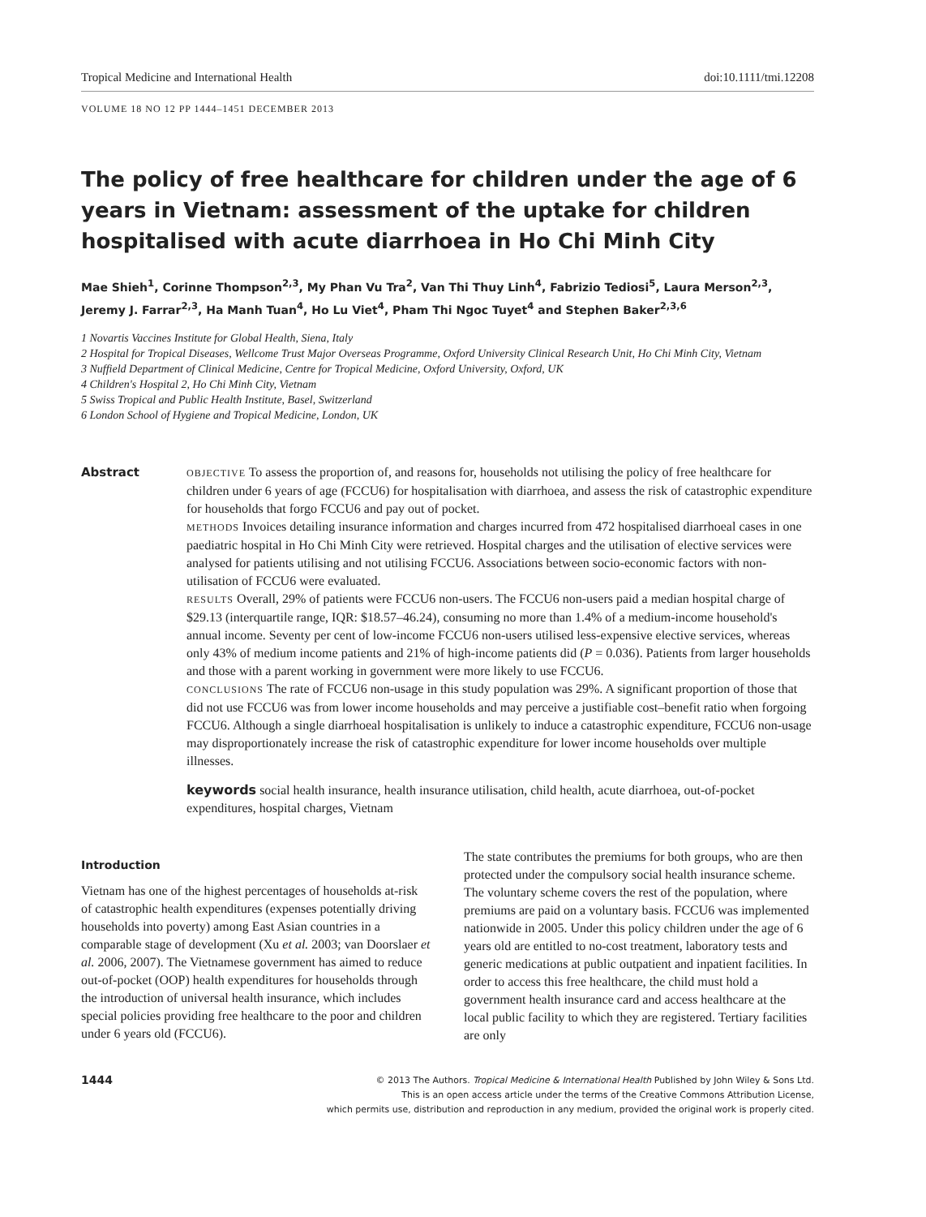Tropical Medicine and International Health doi:10.1111/tmi.12208
VOLUME 18 NO 12 PP 1444–1451 DECEMBER 2013
The policy of free healthcare for children under the age of 6 years in Vietnam: assessment of the uptake for children hospitalised with acute diarrhoea in Ho Chi Minh City
Mae Shieh<sup>1</sup>, Corinne Thompson<sup>2,3</sup>, My Phan Vu Tra<sup>2</sup>, Van Thi Thuy Linh<sup>4</sup>, Fabrizio Tediosi<sup>5</sup>, Laura Merson<sup>2,3</sup>, Jeremy J. Farrar<sup>2,3</sup>, Ha Manh Tuan<sup>4</sup>, Ho Lu Viet<sup>4</sup>, Pham Thi Ngoc Tuyet<sup>4</sup> and Stephen Baker<sup>2,3,6</sup>
1 Novartis Vaccines Institute for Global Health, Siena, Italy
2 Hospital for Tropical Diseases, Wellcome Trust Major Overseas Programme, Oxford University Clinical Research Unit, Ho Chi Minh City, Vietnam
3 Nuffield Department of Clinical Medicine, Centre for Tropical Medicine, Oxford University, Oxford, UK
4 Children's Hospital 2, Ho Chi Minh City, Vietnam
5 Swiss Tropical and Public Health Institute, Basel, Switzerland
6 London School of Hygiene and Tropical Medicine, London, UK
Abstract
OBJECTIVE To assess the proportion of, and reasons for, households not utilising the policy of free healthcare for children under 6 years of age (FCCU6) for hospitalisation with diarrhoea, and assess the risk of catastrophic expenditure for households that forgo FCCU6 and pay out of pocket.
METHODS Invoices detailing insurance information and charges incurred from 472 hospitalised diarrhoeal cases in one paediatric hospital in Ho Chi Minh City were retrieved. Hospital charges and the utilisation of elective services were analysed for patients utilising and not utilising FCCU6. Associations between socio-economic factors with non-utilisation of FCCU6 were evaluated.
RESULTS Overall, 29% of patients were FCCU6 non-users. The FCCU6 non-users paid a median hospital charge of $29.13 (interquartile range, IQR: $18.57–46.24), consuming no more than 1.4% of a medium-income household's annual income. Seventy per cent of low-income FCCU6 non-users utilised less-expensive elective services, whereas only 43% of medium income patients and 21% of high-income patients did (P = 0.036). Patients from larger households and those with a parent working in government were more likely to use FCCU6.
CONCLUSIONS The rate of FCCU6 non-usage in this study population was 29%. A significant proportion of those that did not use FCCU6 was from lower income households and may perceive a justifiable cost–benefit ratio when forgoing FCCU6. Although a single diarrhoeal hospitalisation is unlikely to induce a catastrophic expenditure, FCCU6 non-usage may disproportionately increase the risk of catastrophic expenditure for lower income households over multiple illnesses.
keywords social health insurance, health insurance utilisation, child health, acute diarrhoea, out-of-pocket expenditures, hospital charges, Vietnam
Introduction
Vietnam has one of the highest percentages of households at-risk of catastrophic health expenditures (expenses potentially driving households into poverty) among East Asian countries in a comparable stage of development (Xu et al. 2003; van Doorslaer et al. 2006, 2007). The Vietnamese government has aimed to reduce out-of-pocket (OOP) health expenditures for households through the introduction of universal health insurance, which includes special policies providing free healthcare to the poor and children under 6 years old (FCCU6).
The state contributes the premiums for both groups, who are then protected under the compulsory social health insurance scheme. The voluntary scheme covers the rest of the population, where premiums are paid on a voluntary basis. FCCU6 was implemented nationwide in 2005. Under this policy children under the age of 6 years old are entitled to no-cost treatment, laboratory tests and generic medications at public outpatient and inpatient facilities. In order to access this free healthcare, the child must hold a government health insurance card and access healthcare at the local public facility to which they are registered. Tertiary facilities are only
1444
© 2013 The Authors. Tropical Medicine & International Health Published by John Wiley & Sons Ltd.
This is an open access article under the terms of the Creative Commons Attribution License,
which permits use, distribution and reproduction in any medium, provided the original work is properly cited.